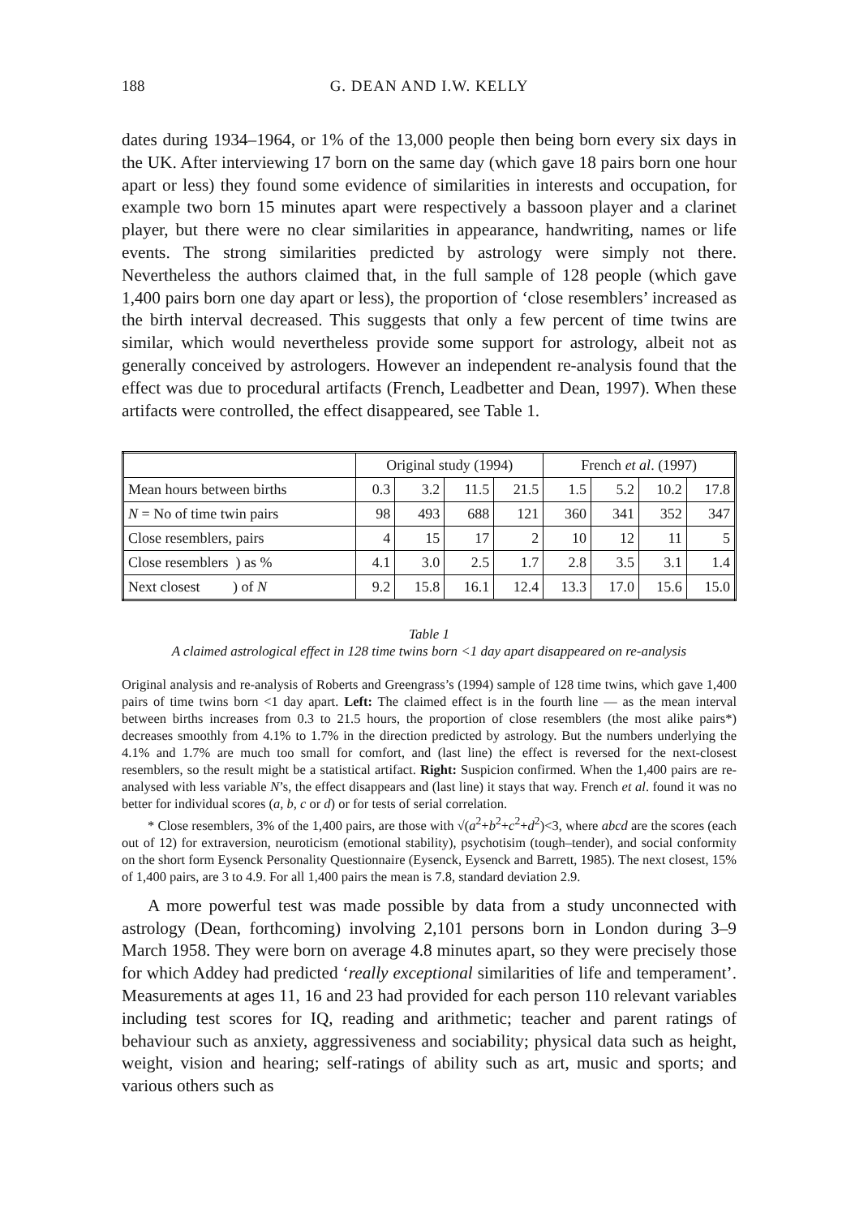188 G. DEAN AND I.W. KELLY
dates during 1934–1964, or 1% of the 13,000 people then being born every six days in the UK. After interviewing 17 born on the same day (which gave 18 pairs born one hour apart or less) they found some evidence of similarities in interests and occupation, for example two born 15 minutes apart were respectively a bassoon player and a clarinet player, but there were no clear similarities in appearance, handwriting, names or life events. The strong similarities predicted by astrology were simply not there. Nevertheless the authors claimed that, in the full sample of 128 people (which gave 1,400 pairs born one day apart or less), the proportion of ‘close resemblers’ increased as the birth interval decreased. This suggests that only a few percent of time twins are similar, which would nevertheless provide some support for astrology, albeit not as generally conceived by astrologers. However an independent re-analysis found that the effect was due to procedural artifacts (French, Leadbetter and Dean, 1997). When these artifacts were controlled, the effect disappeared, see Table 1.
| | Original study (1994) | | | | French et al . (1997) | | | |
| Mean hours between births | 0.3 | 3.2 | 11.5 | 21.5 | 1.5 | 5.2 | 10.2 | 17.8 |
| N = No of time twin pairs | 98 | 493 | 688 | 121 | 360 | 341 | 352 | 347 |
| Close resemblers, pairs | 4 | 15 | 17 | 2 | 10 | 12 | 11 | 5 |
| Close resemblers ) as % | 4.1 | 3.0 | 2.5 | 1.7 | 2.8 | 3.5 | 3.1 | 1.4 |
| Next closest ) of N | 9.2 | 15.8 | 16.1 | 12.4 | 13.3 | 17.0 | 15.6 | 15.0 |
Table 1
A claimed astrological effect in 128 time twins born <1 day apart disappeared on re-analysis
Original analysis and re-analysis of Roberts and Greengrass’s (1994) sample of 128 time twins, which gave 1,400 pairs of time twins born <1 day apart. Left: The claimed effect is in the fourth line — as the mean interval between births increases from 0.3 to 21.5 hours, the proportion of close resemblers (the most alike pairs*) decreases smoothly from 4.1% to 1.7% in the direction predicted by astrology. But the numbers underlying the 4.1% and 1.7% are much too small for comfort, and (last line) the effect is reversed for the next-closest resemblers, so the result might be a statistical artifact. Right: Suspicion confirmed. When the 1,400 pairs are re-analysed with less variable N’s, the effect disappears and (last line) it stays that way. French et al. found it was no better for individual scores (a, b, c or d) or for tests of serial correlation.
* Close resemblers, 3% of the 1,400 pairs, are those with √(a<sup>2</sup>+b<sup>2</sup>+c<sup>2</sup>+d<sup>2</sup>)<3, where abcd are the scores (each out of 12) for extraversion, neuroticism (emotional stability), psychotisim (tough–tender), and social conformity on the short form Eysenck Personality Questionnaire (Eysenck, Eysenck and Barrett, 1985). The next closest, 15% of 1,400 pairs, are 3 to 4.9. For all 1,400 pairs the mean is 7.8, standard deviation 2.9.
A more powerful test was made possible by data from a study unconnected with astrology (Dean, forthcoming) involving 2,101 persons born in London during 3–9 March 1958. They were born on average 4.8 minutes apart, so they were precisely those for which Addey had predicted ‘really exceptional similarities of life and temperament’. Measurements at ages 11, 16 and 23 had provided for each person 110 relevant variables including test scores for IQ, reading and arithmetic; teacher and parent ratings of behaviour such as anxiety, aggressiveness and sociability; physical data such as height, weight, vision and hearing; self-ratings of ability such as art, music and sports; and various others such as